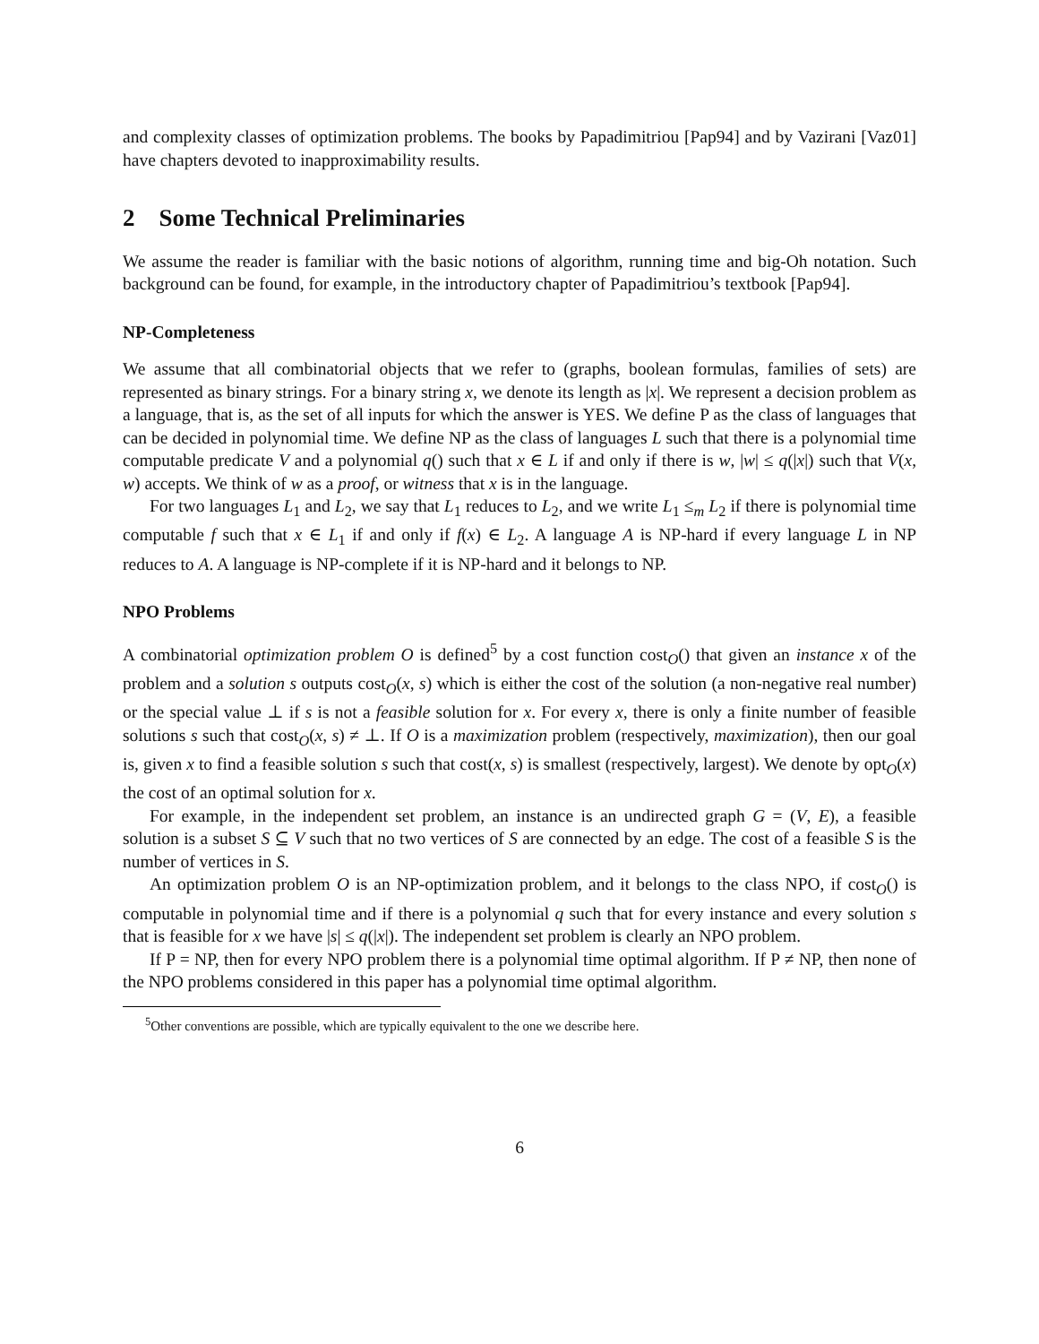and complexity classes of optimization problems. The books by Papadimitriou [Pap94] and by Vazirani [Vaz01] have chapters devoted to inapproximability results.
2 Some Technical Preliminaries
We assume the reader is familiar with the basic notions of algorithm, running time and big-Oh notation. Such background can be found, for example, in the introductory chapter of Papadimitriou’s textbook [Pap94].
NP-Completeness
We assume that all combinatorial objects that we refer to (graphs, boolean formulas, families of sets) are represented as binary strings. For a binary string x, we denote its length as |x|. We represent a decision problem as a language, that is, as the set of all inputs for which the answer is YES. We define P as the class of languages that can be decided in polynomial time. We define NP as the class of languages L such that there is a polynomial time computable predicate V and a polynomial q() such that x ∈ L if and only if there is w, |w| ≤ q(|x|) such that V(x, w) accepts. We think of w as a proof, or witness that x is in the language.
For two languages L<sub>1</sub> and L<sub>2</sub>, we say that L<sub>1</sub> reduces to L<sub>2</sub>, and we write L<sub>1</sub> ≤<sub>m</sub> L<sub>2</sub> if there is polynomial time computable f such that x ∈ L<sub>1</sub> if and only if f(x) ∈ L<sub>2</sub>. A language A is NP-hard if every language L in NP reduces to A. A language is NP-complete if it is NP-hard and it belongs to NP.
NPO Problems
A combinatorial optimization problem O is defined<sup>5</sup> by a cost function cost<sub>O</sub>() that given an instance x of the problem and a solution s outputs cost<sub>O</sub>(x, s) which is either the cost of the solution (a non-negative real number) or the special value ⊥ if s is not a feasible solution for x. For every x, there is only a finite number of feasible solutions s such that cost<sub>O</sub>(x, s) ≠ ⊥. If O is a maximization problem (respectively, maximization), then our goal is, given x to find a feasible solution s such that cost(x, s) is smallest (respectively, largest). We denote by opt<sub>O</sub>(x) the cost of an optimal solution for x.
For example, in the independent set problem, an instance is an undirected graph G = (V, E), a feasible solution is a subset S ⊆ V such that no two vertices of S are connected by an edge. The cost of a feasible S is the number of vertices in S.
An optimization problem O is an NP-optimization problem, and it belongs to the class NPO, if cost<sub>O</sub>() is computable in polynomial time and if there is a polynomial q such that for every instance and every solution s that is feasible for x we have |s| ≤ q(|x|). The independent set problem is clearly an NPO problem.
If P = NP, then for every NPO problem there is a polynomial time optimal algorithm. If P ≠ NP, then none of the NPO problems considered in this paper has a polynomial time optimal algorithm.
<sup>5</sup> Other conventions are possible, which are typically equivalent to the one we describe here.
6